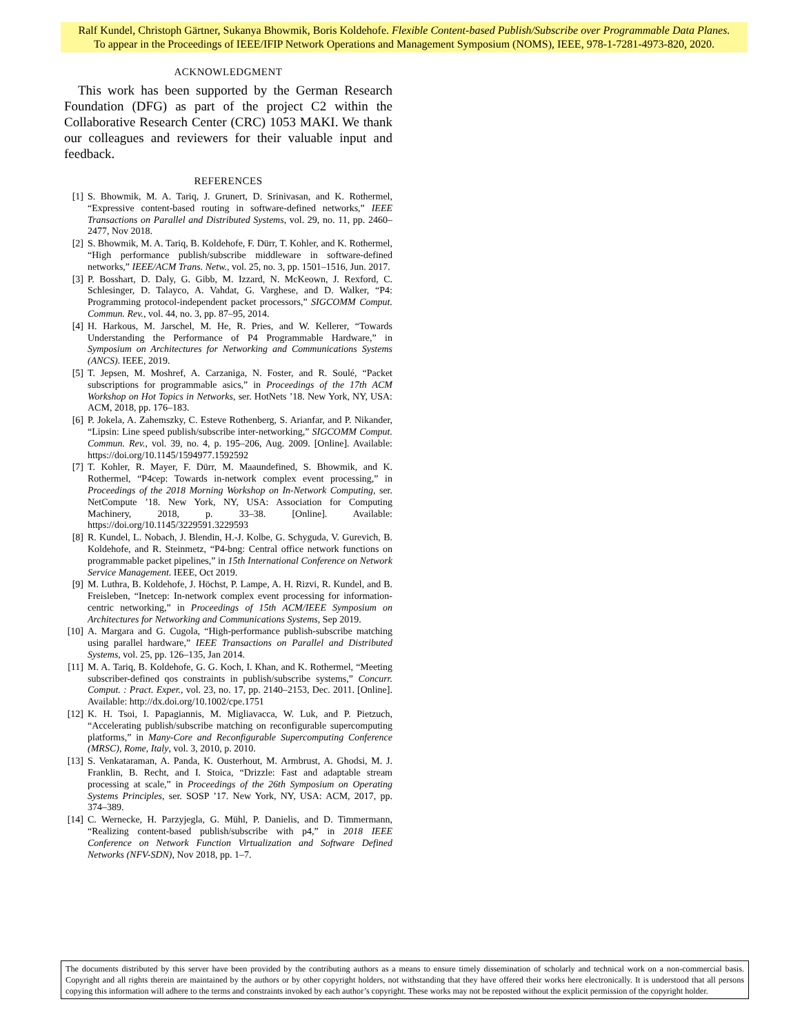Ralf Kundel, Christoph Gärtner, Sukanya Bhowmik, Boris Koldehofe. Flexible Content-based Publish/Subscribe over Programmable Data Planes.
To appear in the Proceedings of IEEE/IFIP Network Operations and Management Symposium (NOMS), IEEE, 978-1-7281-4973-820, 2020.
ACKNOWLEDGMENT
This work has been supported by the German Research Foundation (DFG) as part of the project C2 within the Collaborative Research Center (CRC) 1053 MAKI. We thank our colleagues and reviewers for their valuable input and feedback.
REFERENCES
[1] S. Bhowmik, M. A. Tariq, J. Grunert, D. Srinivasan, and K. Rothermel, “Expressive content-based routing in software-defined networks,” IEEE Transactions on Parallel and Distributed Systems, vol. 29, no. 11, pp. 2460–2477, Nov 2018.
[2] S. Bhowmik, M. A. Tariq, B. Koldehofe, F. Dürr, T. Kohler, and K. Rothermel, “High performance publish/subscribe middleware in software-defined networks,” IEEE/ACM Trans. Netw., vol. 25, no. 3, pp. 1501–1516, Jun. 2017.
[3] P. Bosshart, D. Daly, G. Gibb, M. Izzard, N. McKeown, J. Rexford, C. Schlesinger, D. Talayco, A. Vahdat, G. Varghese, and D. Walker, “P4: Programming protocol-independent packet processors,” SIGCOMM Comput. Commun. Rev., vol. 44, no. 3, pp. 87–95, 2014.
[4] H. Harkous, M. Jarschel, M. He, R. Pries, and W. Kellerer, “Towards Understanding the Performance of P4 Programmable Hardware,” in Symposium on Architectures for Networking and Communications Systems (ANCS). IEEE, 2019.
[5] T. Jepsen, M. Moshref, A. Carzaniga, N. Foster, and R. Soulé, “Packet subscriptions for programmable asics,” in Proceedings of the 17th ACM Workshop on Hot Topics in Networks, ser. HotNets ’18. New York, NY, USA: ACM, 2018, pp. 176–183.
[6] P. Jokela, A. Zahemszky, C. Esteve Rothenberg, S. Arianfar, and P. Nikander, “Lipsin: Line speed publish/subscribe inter-networking,” SIGCOMM Comput. Commun. Rev., vol. 39, no. 4, p. 195–206, Aug. 2009. [Online]. Available: https://doi.org/10.1145/1594977.1592592
[7] T. Kohler, R. Mayer, F. Dürr, M. Maaundefined, S. Bhowmik, and K. Rothermel, “P4cep: Towards in-network complex event processing,” in Proceedings of the 2018 Morning Workshop on In-Network Computing, ser. NetCompute ’18. New York, NY, USA: Association for Computing Machinery, 2018, p. 33–38. [Online]. Available: https://doi.org/10.1145/3229591.3229593
[8] R. Kundel, L. Nobach, J. Blendin, H.-J. Kolbe, G. Schyguda, V. Gurevich, B. Koldehofe, and R. Steinmetz, “P4-bng: Central office network functions on programmable packet pipelines,” in 15th International Conference on Network Service Management. IEEE, Oct 2019.
[9] M. Luthra, B. Koldehofe, J. Höchst, P. Lampe, A. H. Rizvi, R. Kundel, and B. Freisleben, “Inetcep: In-network complex event processing for information-centric networking,” in Proceedings of 15th ACM/IEEE Symposium on Architectures for Networking and Communications Systems, Sep 2019.
[10] A. Margara and G. Cugola, “High-performance publish-subscribe matching using parallel hardware,” IEEE Transactions on Parallel and Distributed Systems, vol. 25, pp. 126–135, Jan 2014.
[11] M. A. Tariq, B. Koldehofe, G. G. Koch, I. Khan, and K. Rothermel, “Meeting subscriber-defined qos constraints in publish/subscribe systems,” Concurr. Comput. : Pract. Exper., vol. 23, no. 17, pp. 2140–2153, Dec. 2011. [Online]. Available: http://dx.doi.org/10.1002/cpe.1751
[12] K. H. Tsoi, I. Papagiannis, M. Migliavacca, W. Luk, and P. Pietzuch, “Accelerating publish/subscribe matching on reconfigurable supercomputing platforms,” in Many-Core and Reconfigurable Supercomputing Conference (MRSC), Rome, Italy, vol. 3, 2010, p. 2010.
[13] S. Venkataraman, A. Panda, K. Ousterhout, M. Armbrust, A. Ghodsi, M. J. Franklin, B. Recht, and I. Stoica, “Drizzle: Fast and adaptable stream processing at scale,” in Proceedings of the 26th Symposium on Operating Systems Principles, ser. SOSP ’17. New York, NY, USA: ACM, 2017, pp. 374–389.
[14] C. Wernecke, H. Parzyjegla, G. Mühl, P. Danielis, and D. Timmermann, “Realizing content-based publish/subscribe with p4,” in 2018 IEEE Conference on Network Function Virtualization and Software Defined Networks (NFV-SDN), Nov 2018, pp. 1–7.
The documents distributed by this server have been provided by the contributing authors as a means to ensure timely dissemination of scholarly and technical work on a non-commercial basis. Copyright and all rights therein are maintained by the authors or by other copyright holders, not withstanding that they have offered their works here electronically. It is understood that all persons copying this information will adhere to the terms and constraints invoked by each author’s copyright. These works may not be reposted without the explicit permission of the copyright holder.